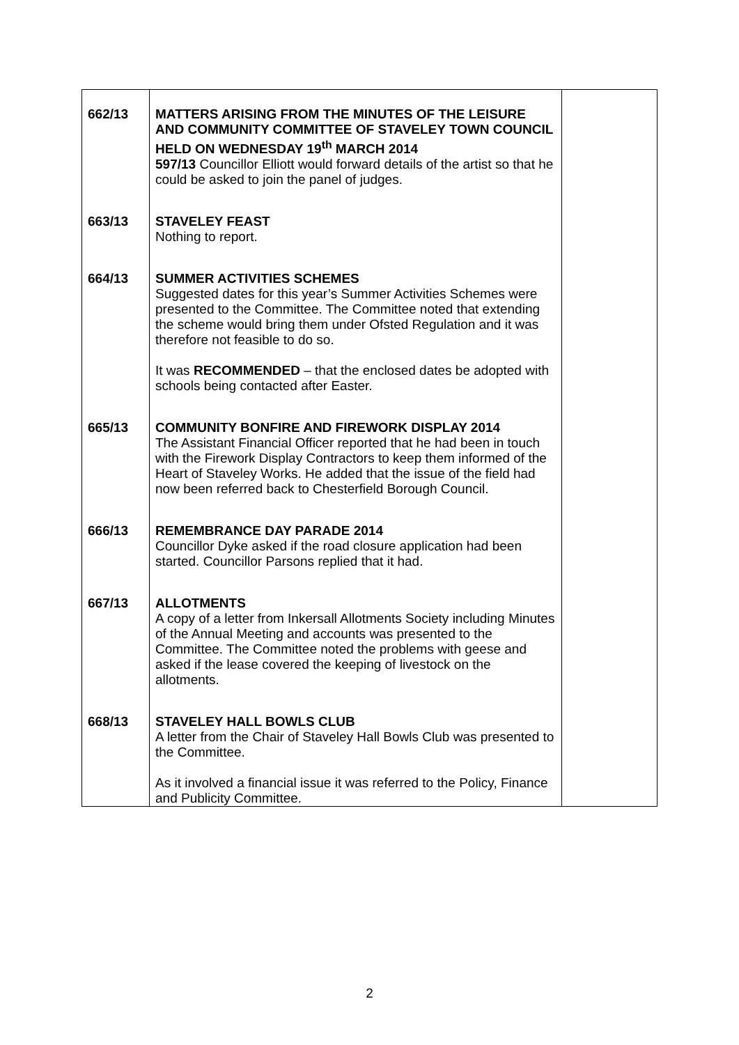| 662/13 | MATTERS ARISING FROM THE MINUTES OF THE LEISURE AND COMMUNITY COMMITTEE OF STAVELEY TOWN COUNCIL HELD ON WEDNESDAY 19<sup>th</sup> MARCH 2014 597/13 Councillor Elliott would forward details of the artist so that he could be asked to join the panel of judges. | |
| 663/13 | STAVELEY FEAST Nothing to report. | |
| 664/13 | SUMMER ACTIVITIES SCHEMES Suggested dates for this year’s Summer Activities Schemes were presented to the Committee. The Committee noted that extending the scheme would bring them under Ofsted Regulation and it was therefore not feasible to do so. It was RECOMMENDED – that the enclosed dates be adopted with schools being contacted after Easter. | |
| 665/13 | COMMUNITY BONFIRE AND FIREWORK DISPLAY 2014 The Assistant Financial Officer reported that he had been in touch with the Firework Display Contractors to keep them informed of the Heart of Staveley Works. He added that the issue of the field had now been referred back to Chesterfield Borough Council. | |
| 666/13 | REMEMBRANCE DAY PARADE 2014 Councillor Dyke asked if the road closure application had been started. Councillor Parsons replied that it had. | |
| 667/13 | ALLOTMENTS A copy of a letter from Inkersall Allotments Society including Minutes of the Annual Meeting and accounts was presented to the Committee. The Committee noted the problems with geese and asked if the lease covered the keeping of livestock on the allotments. | |
| 668/13 | STAVELEY HALL BOWLS CLUB A letter from the Chair of Staveley Hall Bowls Club was presented to the Committee. As it involved a financial issue it was referred to the Policy, Finance and Publicity Committee. | |
2